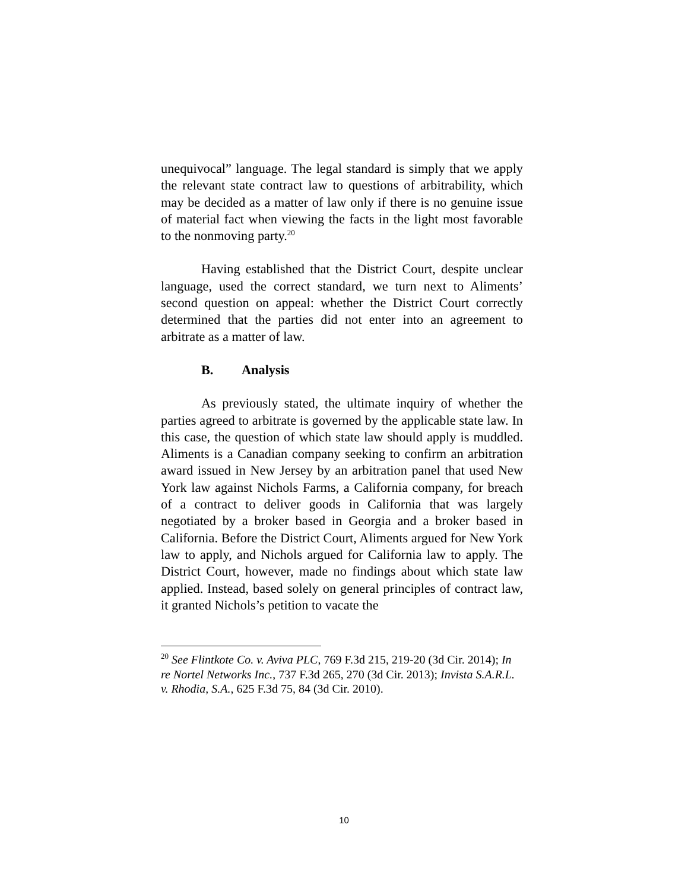unequivocal” language. The legal standard is simply that we apply the relevant state contract law to questions of arbitrability, which may be decided as a matter of law only if there is no genuine issue of material fact when viewing the facts in the light most favorable to the nonmoving party.<sup>20</sup>
Having established that the District Court, despite unclear language, used the correct standard, we turn next to Aliments’ second question on appeal: whether the District Court correctly determined that the parties did not enter into an agreement to arbitrate as a matter of law.
B. Analysis
As previously stated, the ultimate inquiry of whether the parties agreed to arbitrate is governed by the applicable state law. In this case, the question of which state law should apply is muddled. Aliments is a Canadian company seeking to confirm an arbitration award issued in New Jersey by an arbitration panel that used New York law against Nichols Farms, a California company, for breach of a contract to deliver goods in California that was largely negotiated by a broker based in Georgia and a broker based in California. Before the District Court, Aliments argued for New York law to apply, and Nichols argued for California law to apply. The District Court, however, made no findings about which state law applied. Instead, based solely on general principles of contract law, it granted Nichols’s petition to vacate the
<sup>20</sup> See Flintkote Co. v. Aviva PLC, 769 F.3d 215, 219-20 (3d Cir. 2014); In re Nortel Networks Inc., 737 F.3d 265, 270 (3d Cir. 2013); Invista S.A.R.L. v. Rhodia, S.A., 625 F.3d 75, 84 (3d Cir. 2010).
10